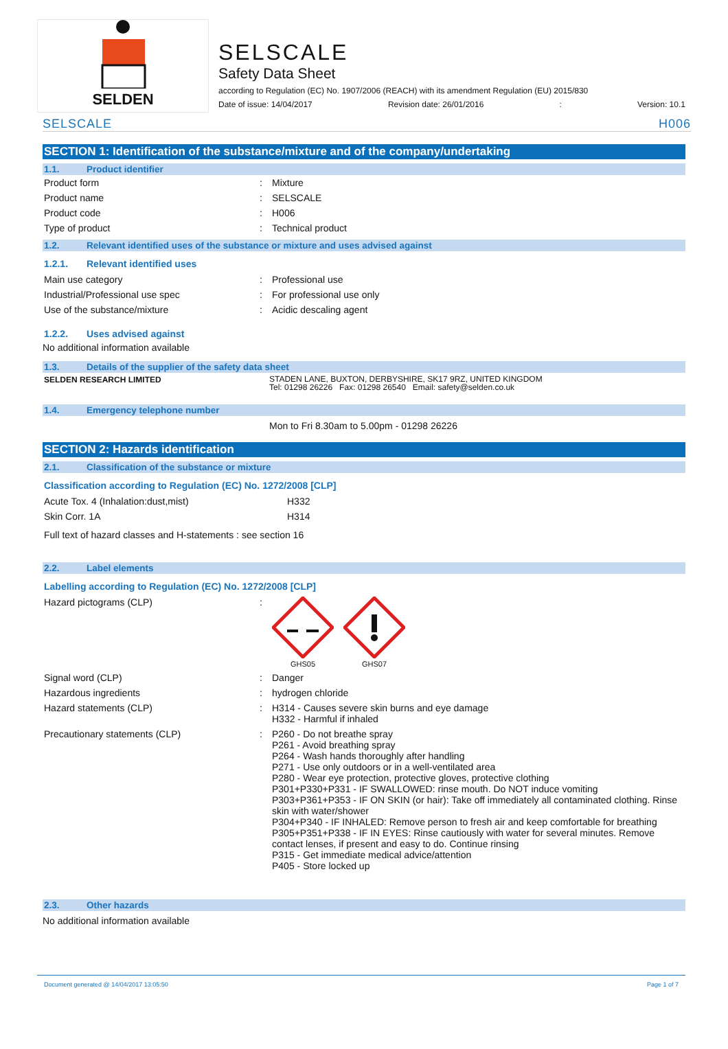SELDEN
SELSCALE
Safety Data Sheet
according to Regulation (EC) No. 1907/2006 (REACH) with its amendment Regulation (EU) 2015/830
Date of issue: 14/04/2017 Revision date: 26/01/2016: Version: 10.1
SELSCALE H006
SECTION 1: Identification of the substance/mixture and of the company/undertaking
1.1. Product identifier
| Product form | : | Mixture |
| Product name | : | SELSCALE |
| Product code | : | H006 |
| Type of product | : | Technical product |
1.2. Relevant identified uses of the substance or mixture and uses advised against
1.2.1. Relevant identified uses
| Main use category | : | Professional use |
| Industrial/Professional use spec | : | For professional use only |
| Use of the substance/mixture | : | Acidic descaling agent |
1.2.2. Uses advised against
No additional information available
1.3. Details of the supplier of the safety data sheet
| SELDEN RESEARCH LIMITED | STADEN LANE, BUXTON, DERBYSHIRE, SK17 9RZ, UNITED KINGDOM Tel: 01298 26226 Fax: 01298 26540 Email: safety@selden.co.uk |
1.4. Emergency telephone number
Mon to Fri 8.30am to 5.00pm - 01298 26226
SECTION 2: Hazards identification
2.1. Classification of the substance or mixture
Classification according to Regulation (EC) No. 1272/2008 [CLP]
| Acute Tox. 4 (Inhalation:dust,mist) | H332 |
| Skin Corr. 1A | H314 |
Full text of hazard classes and H-statements : see section 16
2.2. Label elements
Labelling according to Regulation (EC) No. 1272/2008 [CLP]
| Hazard pictograms (CLP) | : | GHS05 GHS07 |
| Signal word (CLP) | : | Danger |
| Hazardous ingredients | : | hydrogen chloride |
| Hazard statements (CLP) | : | H314 - Causes severe skin burns and eye damage H332 - Harmful if inhaled |
| Precautionary statements (CLP) | : | P260 - Do not breathe spray P261 - Avoid breathing spray P264 - Wash hands thoroughly after handling P271 - Use only outdoors or in a well-ventilated area P280 - Wear eye protection, protective gloves, protective clothing P301+P330+P331 - IF SWALLOWED: rinse mouth. Do NOT induce vomiting P303+P361+P353 - IF ON SKIN (or hair): Take off immediately all contaminated clothing. Rinse skin with water/shower P304+P340 - IF INHALED: Remove person to fresh air and keep comfortable for breathing P305+P351+P338 - IF IN EYES: Rinse cautiously with water for several minutes. Remove contact lenses, if present and easy to do. Continue rinsing P315 - Get immediate medical advice/attention P405 - Store locked up |
2.3. Other hazards
No additional information available
Document generated @ 14/04/2017 13:05:50 Page 1 of 7